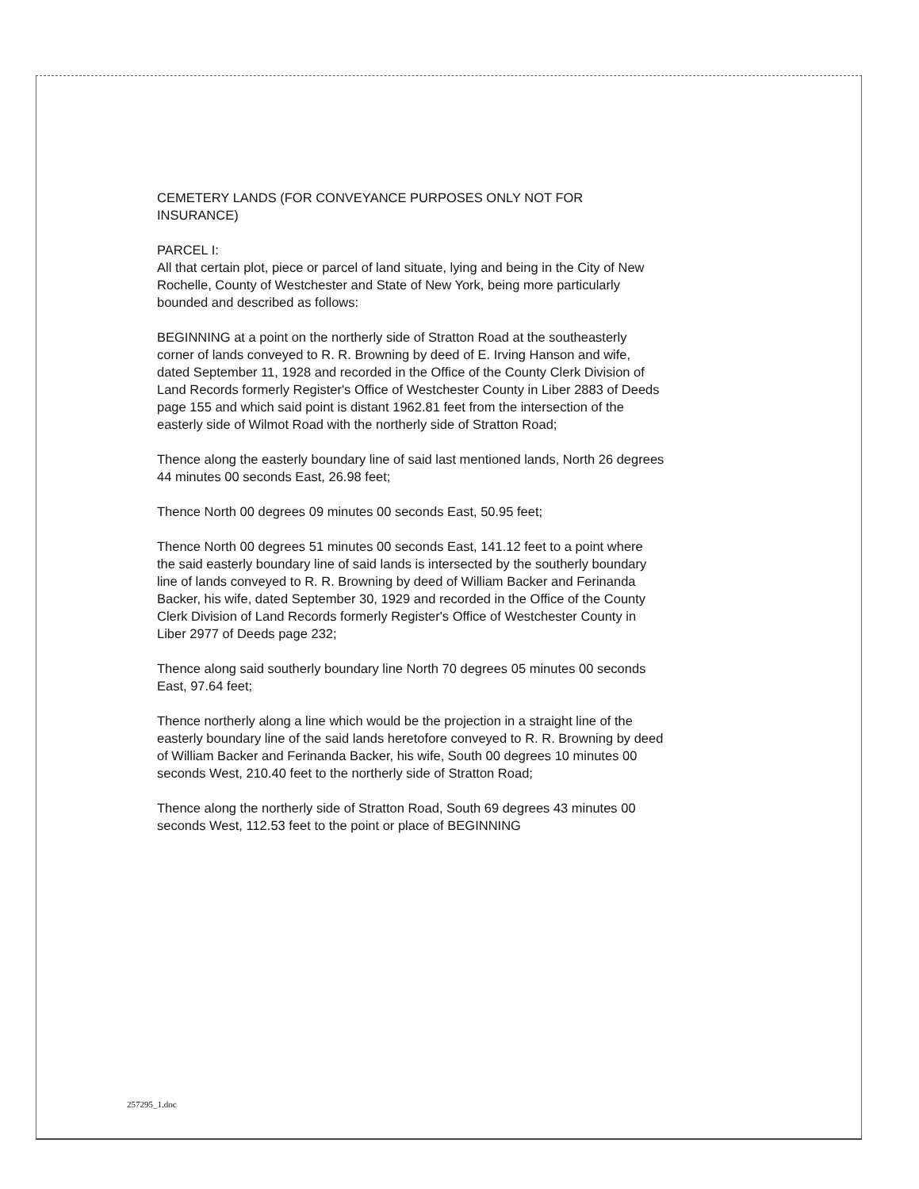CEMETERY LANDS (FOR CONVEYANCE PURPOSES ONLY NOT FOR INSURANCE)
PARCEL I:
All that certain plot, piece or parcel of land situate, lying and being in the City of New Rochelle, County of Westchester and State of New York, being more particularly bounded and described as follows:
BEGINNING at a point on the northerly side of Stratton Road at the southeasterly corner of lands conveyed to R. R. Browning by deed of E. Irving Hanson and wife, dated September 11, 1928 and recorded in the Office of the County Clerk Division of Land Records formerly Register's Office of Westchester County in Liber 2883 of Deeds page 155 and which said point is distant 1962.81 feet from the intersection of the easterly side of Wilmot Road with the northerly side of Stratton Road;
Thence along the easterly boundary line of said last mentioned lands, North 26 degrees 44 minutes 00 seconds East, 26.98 feet;
Thence North 00 degrees 09 minutes 00 seconds East, 50.95 feet;
Thence North 00 degrees 51 minutes 00 seconds East, 141.12 feet to a point where the said easterly boundary line of said lands is intersected by the southerly boundary line of lands conveyed to R. R. Browning by deed of William Backer and Ferinanda Backer, his wife, dated September 30, 1929 and recorded in the Office of the County Clerk Division of Land Records formerly Register's Office of Westchester County in Liber 2977 of Deeds page 232;
Thence along said southerly boundary line North 70 degrees 05 minutes 00 seconds East, 97.64 feet;
Thence northerly along a line which would be the projection in a straight line of the easterly boundary line of the said lands heretofore conveyed to R. R. Browning by deed of William Backer and Ferinanda Backer, his wife, South 00 degrees 10 minutes 00 seconds West, 210.40 feet to the northerly side of Stratton Road;
Thence along the northerly side of Stratton Road, South 69 degrees 43 minutes 00 seconds West, 112.53 feet to the point or place of BEGINNING
257295_1.doc